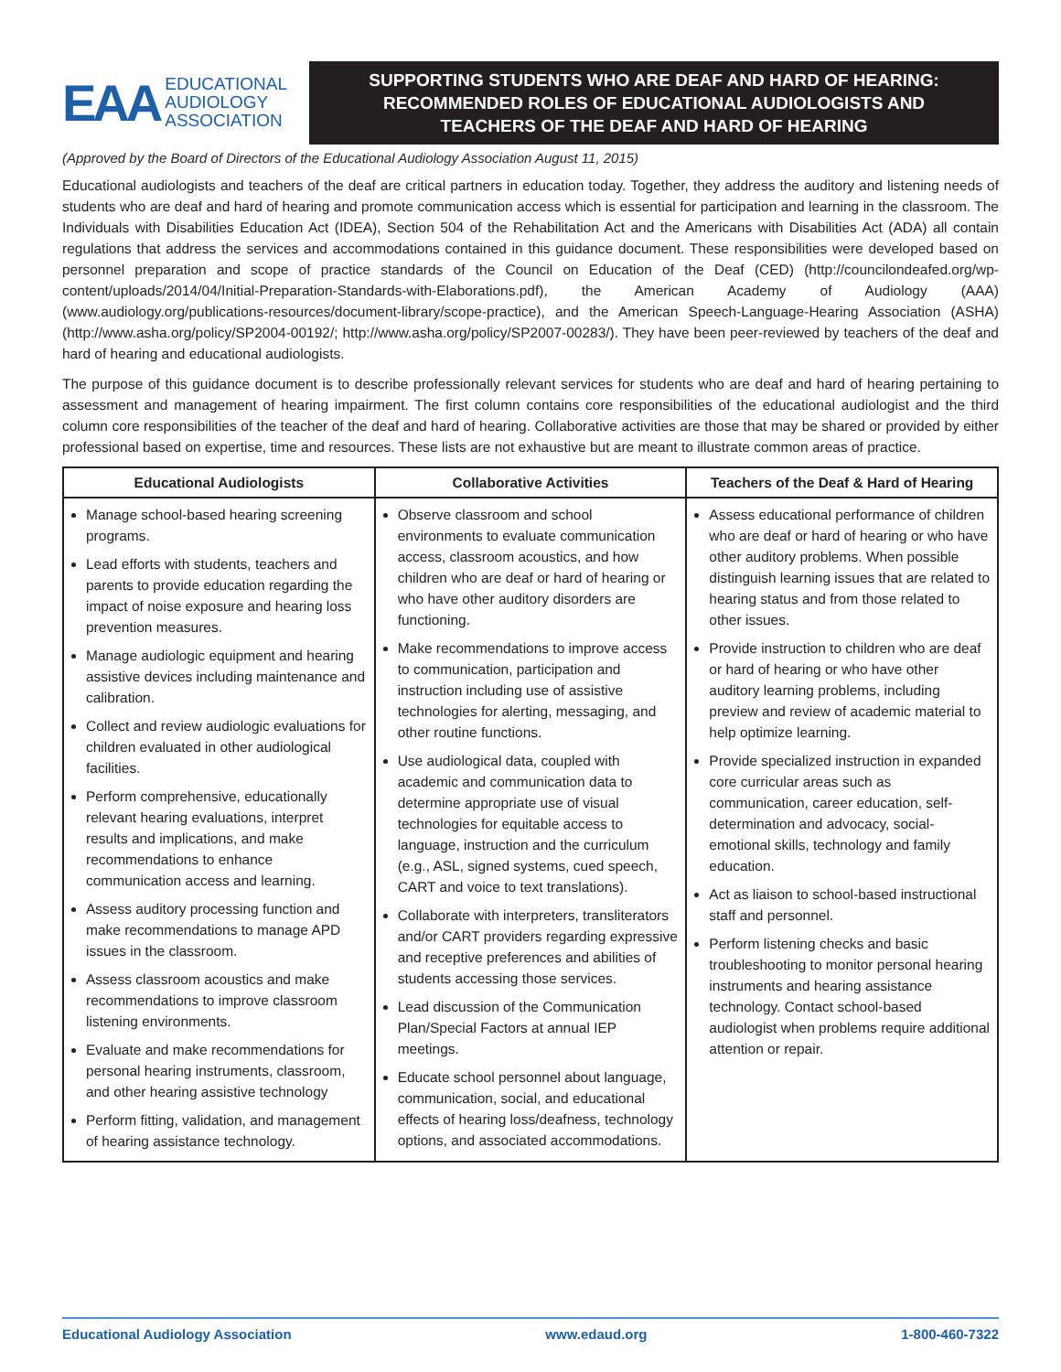EAA
EDUCATIONAL
AUDIOLOGY
ASSOCIATION
SUPPORTING STUDENTS WHO ARE DEAF AND HARD OF HEARING:
RECOMMENDED ROLES OF EDUCATIONAL AUDIOLOGISTS AND
TEACHERS OF THE DEAF AND HARD OF HEARING
(Approved by the Board of Directors of the Educational Audiology Association August 11, 2015)
Educational audiologists and teachers of the deaf are critical partners in education today. Together, they address the auditory and listening needs of students who are deaf and hard of hearing and promote communication access which is essential for participation and learning in the classroom. The Individuals with Disabilities Education Act (IDEA), Section 504 of the Rehabilitation Act and the Americans with Disabilities Act (ADA) all contain regulations that address the services and accommodations contained in this guidance document. These responsibilities were developed based on personnel preparation and scope of practice standards of the Council on Education of the Deaf (CED) (http://councilondeafed.org/wp-content/uploads/2014/04/Initial-Preparation-Standards-with-Elaborations.pdf), the American Academy of Audiology (AAA) (www.audiology.org/publications-resources/document-library/scope-practice), and the American Speech-Language-Hearing Association (ASHA) (http://www.asha.org/policy/SP2004-00192/; http://www.asha.org/policy/SP2007-00283/). They have been peer-reviewed by teachers of the deaf and hard of hearing and educational audiologists.
The purpose of this guidance document is to describe professionally relevant services for students who are deaf and hard of hearing pertaining to assessment and management of hearing impairment. The first column contains core responsibilities of the educational audiologist and the third column core responsibilities of the teacher of the deaf and hard of hearing. Collaborative activities are those that may be shared or provided by either professional based on expertise, time and resources. These lists are not exhaustive but are meant to illustrate common areas of practice.
| Educational Audiologists | Collaborative Activities | Teachers of the Deaf & Hard of Hearing |
| --- | --- | --- |
| Manage school-based hearing screening programs. Lead efforts with students, teachers and parents to provide education regarding the impact of noise exposure and hearing loss prevention measures. Manage audiologic equipment and hearing assistive devices including maintenance and calibration. Collect and review audiologic evaluations for children evaluated in other audiological facilities. Perform comprehensive, educationally relevant hearing evaluations, interpret results and implications, and make recommendations to enhance communication access and learning. Assess auditory processing function and make recommendations to manage APD issues in the classroom. Assess classroom acoustics and make recommendations to improve classroom listening environments. Evaluate and make recommendations for personal hearing instruments, classroom, and other hearing assistive technology Perform fitting, validation, and management of hearing assistance technology. | Observe classroom and school environments to evaluate communication access, classroom acoustics, and how children who are deaf or hard of hearing or who have other auditory disorders are functioning. Make recommendations to improve access to communication, participation and instruction including use of assistive technologies for alerting, messaging, and other routine functions. Use audiological data, coupled with academic and communication data to determine appropriate use of visual technologies for equitable access to language, instruction and the curriculum (e.g., ASL, signed systems, cued speech, CART and voice to text translations). Collaborate with interpreters, transliterators and/or CART providers regarding expressive and receptive preferences and abilities of students accessing those services. Lead discussion of the Communication Plan/Special Factors at annual IEP meetings. Educate school personnel about language, communication, social, and educational effects of hearing loss/deafness, technology options, and associated accommodations. | Assess educational performance of children who are deaf or hard of hearing or who have other auditory problems. When possible distinguish learning issues that are related to hearing status and from those related to other issues. Provide instruction to children who are deaf or hard of hearing or who have other auditory learning problems, including preview and review of academic material to help optimize learning. Provide specialized instruction in expanded core curricular areas such as communication, career education, self-determination and advocacy, social-emotional skills, technology and family education. Act as liaison to school-based instructional staff and personnel. Perform listening checks and basic troubleshooting to monitor personal hearing instruments and hearing assistance technology. Contact school-based audiologist when problems require additional attention or repair. |
Educational Audiology Association www.edaud.org 1-800-460-7322